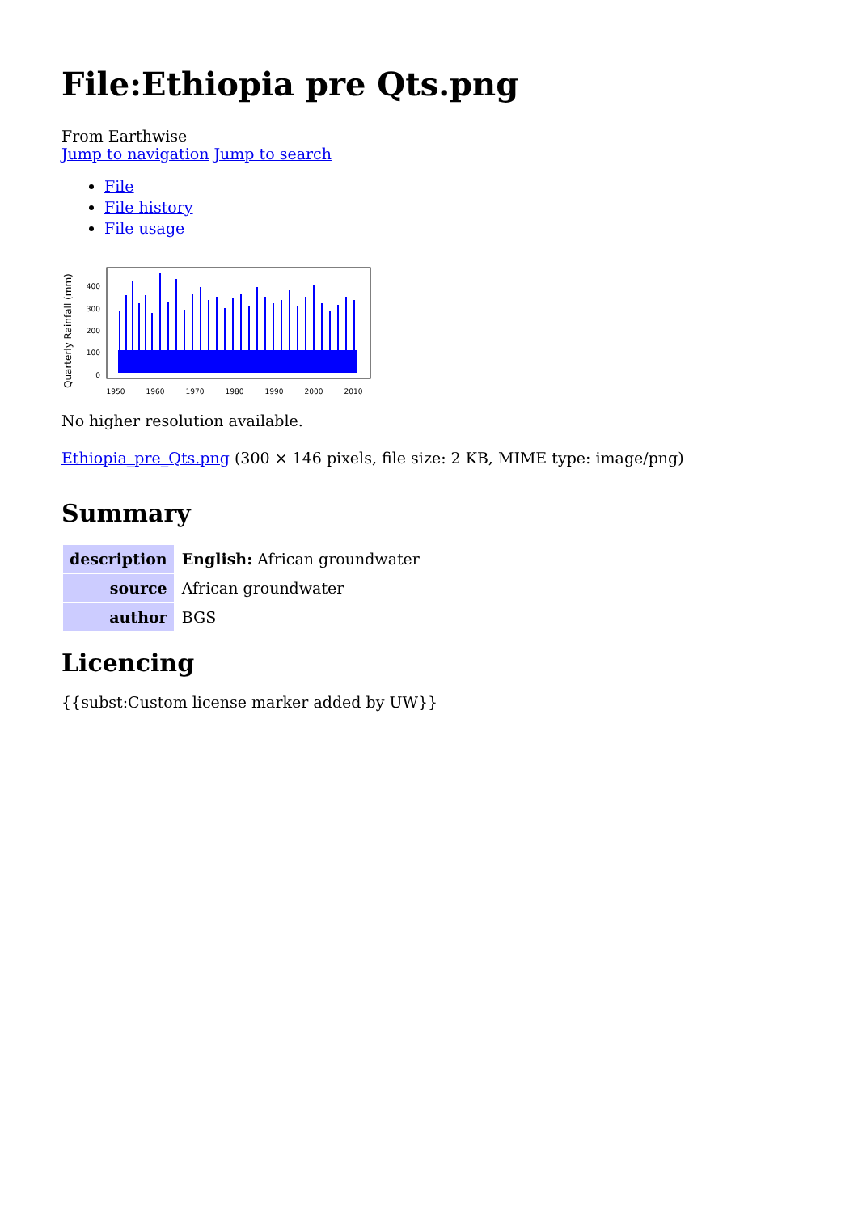File:Ethiopia pre Qts.png
From Earthwise
Jump to navigation Jump to search
File
File history
File usage
Quarterly Rainfall (mm)
400
300
200
100
0
1950
1960
1970
1980
1990
2000
2010
No higher resolution available.
Ethiopia_pre_Qts.png (300 × 146 pixels, file size: 2 KB, MIME type: image/png)
Summary
| description | English: African groundwater |
| source | African groundwater |
| author | BGS |
Licencing
{{subst:Custom license marker added by UW}}